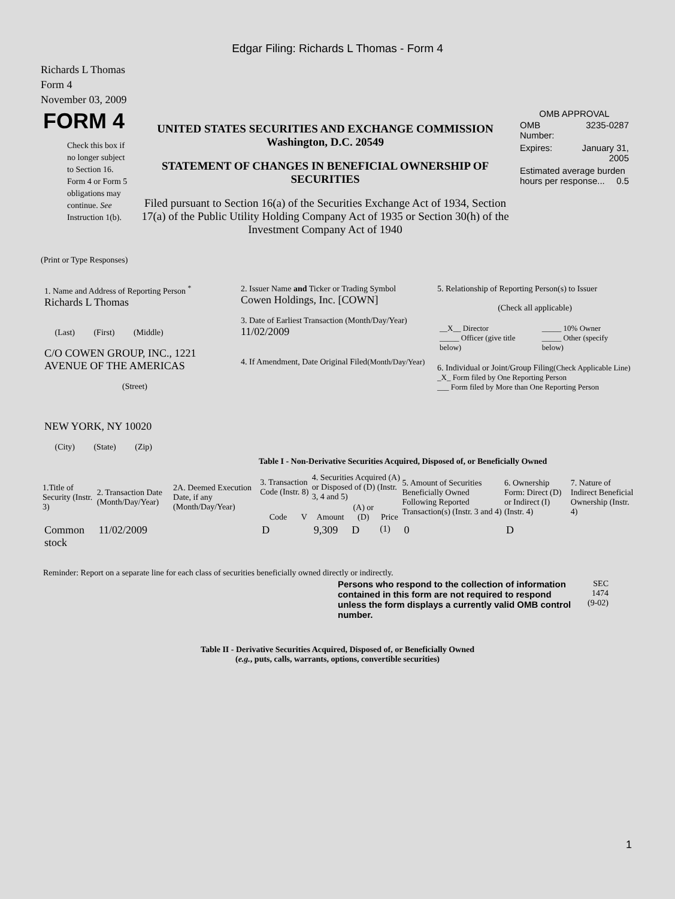Edgar Filing: Richards L Thomas - Form 4
Richards L Thomas
Form 4
November 03, 2009
| FORM 4 Check this box if no longer subject to Section 16. Form 4 or Form 5 obligations may continue. See Instruction 1(b). | UNITED STATES SECURITIES AND EXCHANGE COMMISSION Washington, D.C. 20549 STATEMENT OF CHANGES IN BENEFICIAL OWNERSHIP OF SECURITIES Filed pursuant to Section 16(a) of the Securities Exchange Act of 1934, Section 17(a) of the Public Utility Holding Company Act of 1935 or Section 30(h) of the Investment Company Act of 1940 | OMB APPROVAL / OMB Number: / 3235-0287 / / Expires: / January 31, 2005 / / Estimated average burden hours per response... 0.5 / / |
(Print or Type Responses)
| 1. Name and Address of Reporting Person <sup>*</sup> Richards L Thomas (Last) (First) (Middle) C/O COWEN GROUP, INC., 1221 AVENUE OF THE AMERICAS (Street) NEW YORK, NY 10020 (City) (State) (Zip) | 2. Issuer Name and Ticker or Trading Symbol Cowen Holdings, Inc. [COWN] 3. Date of Earliest Transaction (Month/Day/Year) 11/02/2009 4. If Amendment, Date Original Filed (Month/Day/Year) | 5. Relationship of Reporting Person(s) to Issuer (Check all applicable) / __X__ Director _____ Officer (give title below) / _____ 10% Owner _____ Other (specify below) / 6. Individual or Joint/Group Filing (Check Applicable Line) _X_ Form filed by One Reporting Person ___ Form filed by More than One Reporting Person |
Table I - Non-Derivative Securities Acquired, Disposed of, or Beneficially Owned
| 1.Title of Security (Instr. 3) | 2. Transaction Date (Month/Day/Year) | 2A. Deemed Execution Date, if any (Month/Day/Year) | 3. Transaction Code (Instr. 8) | | 4. Securities Acquired (A) or Disposed of (D) (Instr. 3, 4 and 5) | | | 5. Amount of Securities Beneficially Owned Following Reported Transaction(s) (Instr. 3 and 4) | 6. Ownership Form: Direct (D) or Indirect (I) (Instr. 4) | 7. Nature of Indirect Beneficial Ownership (Instr. 4) |
| --- | --- | --- | --- | --- | --- | --- | --- | --- | --- | --- |
| | | | Code | V | Amount | (A) or (D) | Price | | | |
| Common stock | 11/02/2009 | | D | | 9,309 | D | <sup>(1)</sup> | 0 | D | |
Reminder: Report on a separate line for each class of securities beneficially owned directly or indirectly.
| Persons who respond to the collection of information contained in this form are not required to respond unless the form displays a currently valid OMB control number. | SEC 1474 (9-02) |
Table II - Derivative Securities Acquired, Disposed of, or Beneficially Owned
(e.g., puts, calls, warrants, options, convertible securities)
1